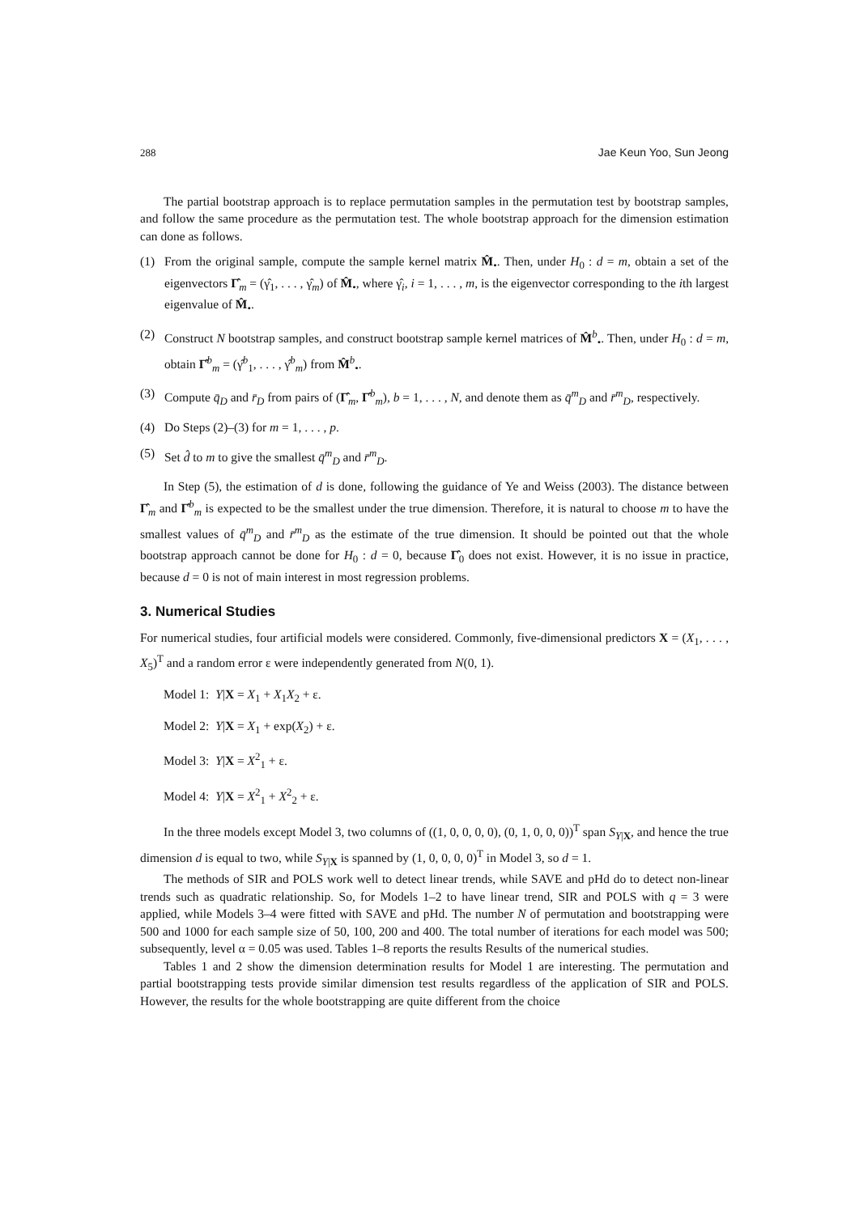288 Jae Keun Yoo, Sun Jeong
The partial bootstrap approach is to replace permutation samples in the permutation test by bootstrap samples, and follow the same procedure as the permutation test. The whole bootstrap approach for the dimension estimation can done as follows.
(1) From the original sample, compute the sample kernel matrix M̂<sub>•</sub>. Then, under H<sub>0</sub> : d = m, obtain a set of the eigenvectors Γ̂<sub>m</sub> = (γ̂<sub>1</sub>, . . . , γ̂<sub>m</sub>) of M̂<sub>•</sub>, where γ̂<sub>i</sub>, i = 1, . . . , m, is the eigenvector corresponding to the ith largest eigenvalue of M̂<sub>•</sub>.
(2) Construct N bootstrap samples, and construct bootstrap sample kernel matrices of M̂<sup>b</sup><sub>•</sub>. Then, under H<sub>0</sub> : d = m, obtain Γ̂<sup>b</sup><sub>m</sub> = (γ̂<sup>b</sup><sub>1</sub>, . . . , γ̂<sup>b</sup><sub>m</sub>) from M̂<sup>b</sup><sub>•</sub>.
(3) Compute q̄<sub>D</sub> and r̄<sub>D</sub> from pairs of (Γ̂<sub>m</sub>, Γ̂<sup>b</sup><sub>m</sub>), b = 1, . . . , N, and denote them as q̄<sup>m</sup><sub>D</sub> and r̄<sup>m</sup><sub>D</sub>, respectively.
(4) Do Steps (2)–(3) for m = 1, . . . , p.
(5) Set d̂ to m to give the smallest q̄<sup>m</sup><sub>D</sub> and r̄<sup>m</sup><sub>D</sub>.
In Step (5), the estimation of d is done, following the guidance of Ye and Weiss (2003). The distance between Γ̂<sub>m</sub> and Γ̂<sup>b</sup><sub>m</sub> is expected to be the smallest under the true dimension. Therefore, it is natural to choose m to have the smallest values of q̄<sup>m</sup><sub>D</sub> and r̄<sup>m</sup><sub>D</sub> as the estimate of the true dimension. It should be pointed out that the whole bootstrap approach cannot be done for H<sub>0</sub> : d = 0, because Γ̂<sub>0</sub> does not exist. However, it is no issue in practice, because d = 0 is not of main interest in most regression problems.
3. Numerical Studies
For numerical studies, four artificial models were considered. Commonly, five-dimensional predictors X = (X<sub>1</sub>, . . . , X<sub>5</sub>)<sup>T</sup> and a random error ε were independently generated from N(0, 1).
Model 1: Y|X = X<sub>1</sub> + X<sub>1</sub>X<sub>2</sub> + ε.
Model 2: Y|X = X<sub>1</sub> + exp(X<sub>2</sub>) + ε.
Model 3: Y|X = X<sup>2</sup><sub>1</sub> + ε.
Model 4: Y|X = X<sup>2</sup><sub>1</sub> + X<sup>2</sup><sub>2</sub> + ε.
In the three models except Model 3, two columns of ((1, 0, 0, 0, 0), (0, 1, 0, 0, 0))<sup>T</sup> span S<sub>Y|X</sub>, and hence the true dimension d is equal to two, while S<sub>Y|X</sub> is spanned by (1, 0, 0, 0, 0)<sup>T</sup> in Model 3, so d = 1.
The methods of SIR and POLS work well to detect linear trends, while SAVE and pHd do to detect non-linear trends such as quadratic relationship. So, for Models 1–2 to have linear trend, SIR and POLS with q = 3 were applied, while Models 3–4 were fitted with SAVE and pHd. The number N of permutation and bootstrapping were 500 and 1000 for each sample size of 50, 100, 200 and 400. The total number of iterations for each model was 500; subsequently, level α = 0.05 was used. Tables 1–8 reports the results Results of the numerical studies.
Tables 1 and 2 show the dimension determination results for Model 1 are interesting. The permutation and partial bootstrapping tests provide similar dimension test results regardless of the application of SIR and POLS. However, the results for the whole bootstrapping are quite different from the choice